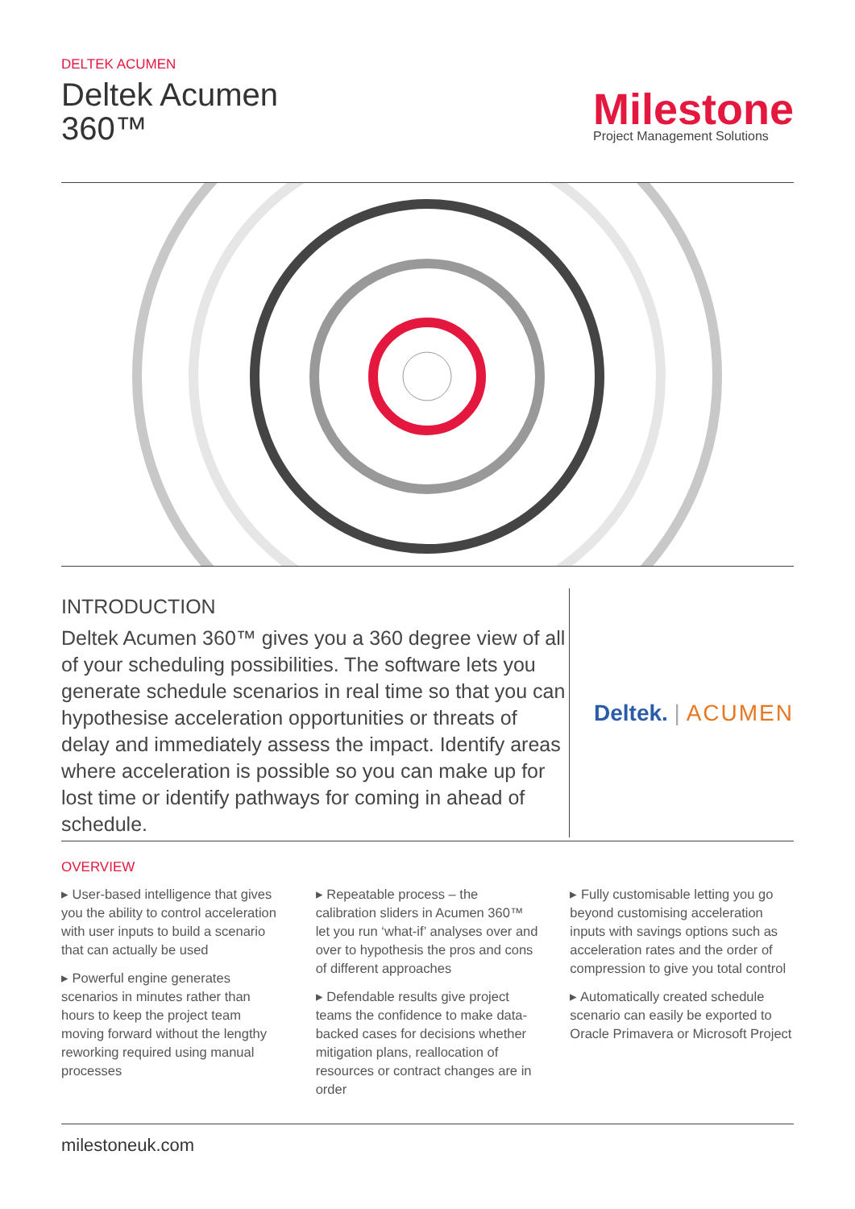DELTEK ACUMEN
Deltek Acumen
360™
Milestone
Project Management Solutions
INTRODUCTION
Deltek Acumen 360™ gives you a 360 degree view of all of your scheduling possibilities. The software lets you generate schedule scenarios in real time so that you can hypothesise acceleration opportunities or threats of delay and immediately assess the impact. Identify areas where acceleration is possible so you can make up for lost time or identify pathways for coming in ahead of schedule.
Deltek. | ACUMEN
OVERVIEW
▸ User-based intelligence that gives you the ability to control acceleration with user inputs to build a scenario that can actually be used
▸ Powerful engine generates scenarios in minutes rather than hours to keep the project team moving forward without the lengthy reworking required using manual processes
▸ Repeatable process – the calibration sliders in Acumen 360™ let you run ‘what-if’ analyses over and over to hypothesis the pros and cons of different approaches
▸ Defendable results give project teams the confidence to make data-backed cases for decisions whether mitigation plans, reallocation of resources or contract changes are in order
▸ Fully customisable letting you go beyond customising acceleration inputs with savings options such as acceleration rates and the order of compression to give you total control
▸ Automatically created schedule scenario can easily be exported to Oracle Primavera or Microsoft Project
milestoneuk.com